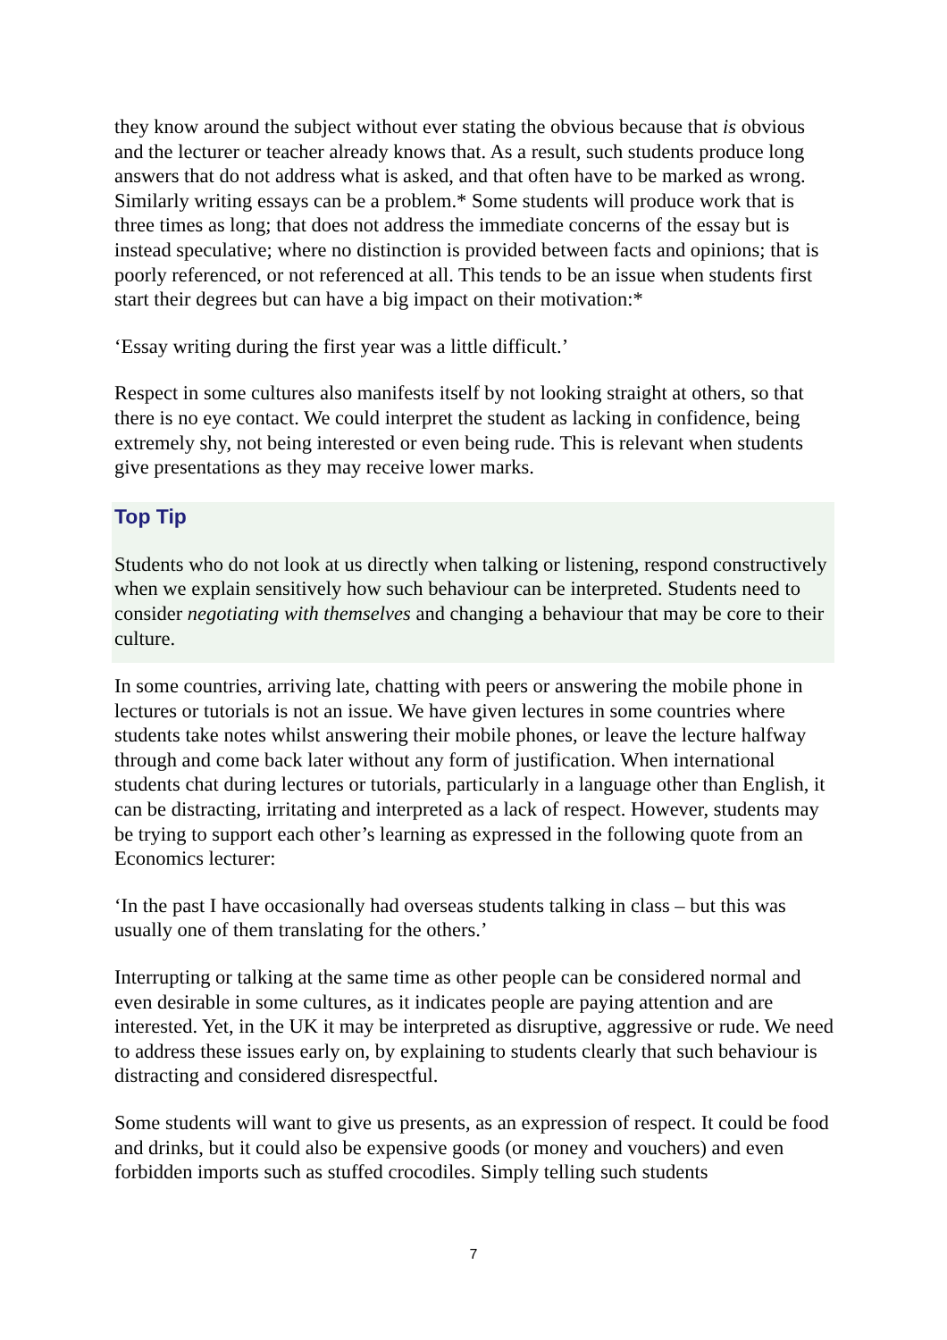they know around the subject without ever stating the obvious because that is obvious and the lecturer or teacher already knows that. As a result, such students produce long answers that do not address what is asked, and that often have to be marked as wrong. Similarly writing essays can be a problem.* Some students will produce work that is three times as long; that does not address the immediate concerns of the essay but is instead speculative; where no distinction is provided between facts and opinions; that is poorly referenced, or not referenced at all. This tends to be an issue when students first start their degrees but can have a big impact on their motivation:*
‘Essay writing during the first year was a little difficult.’
Respect in some cultures also manifests itself by not looking straight at others, so that there is no eye contact. We could interpret the student as lacking in confidence, being extremely shy, not being interested or even being rude. This is relevant when students give presentations as they may receive lower marks.
Top Tip
Students who do not look at us directly when talking or listening, respond constructively when we explain sensitively how such behaviour can be interpreted. Students need to consider negotiating with themselves and changing a behaviour that may be core to their culture.
In some countries, arriving late, chatting with peers or answering the mobile phone in lectures or tutorials is not an issue. We have given lectures in some countries where students take notes whilst answering their mobile phones, or leave the lecture halfway through and come back later without any form of justification. When international students chat during lectures or tutorials, particularly in a language other than English, it can be distracting, irritating and interpreted as a lack of respect. However, students may be trying to support each other’s learning as expressed in the following quote from an Economics lecturer:
‘In the past I have occasionally had overseas students talking in class – but this was usually one of them translating for the others.’
Interrupting or talking at the same time as other people can be considered normal and even desirable in some cultures, as it indicates people are paying attention and are interested. Yet, in the UK it may be interpreted as disruptive, aggressive or rude. We need to address these issues early on, by explaining to students clearly that such behaviour is distracting and considered disrespectful.
Some students will want to give us presents, as an expression of respect. It could be food and drinks, but it could also be expensive goods (or money and vouchers) and even forbidden imports such as stuffed crocodiles. Simply telling such students
7